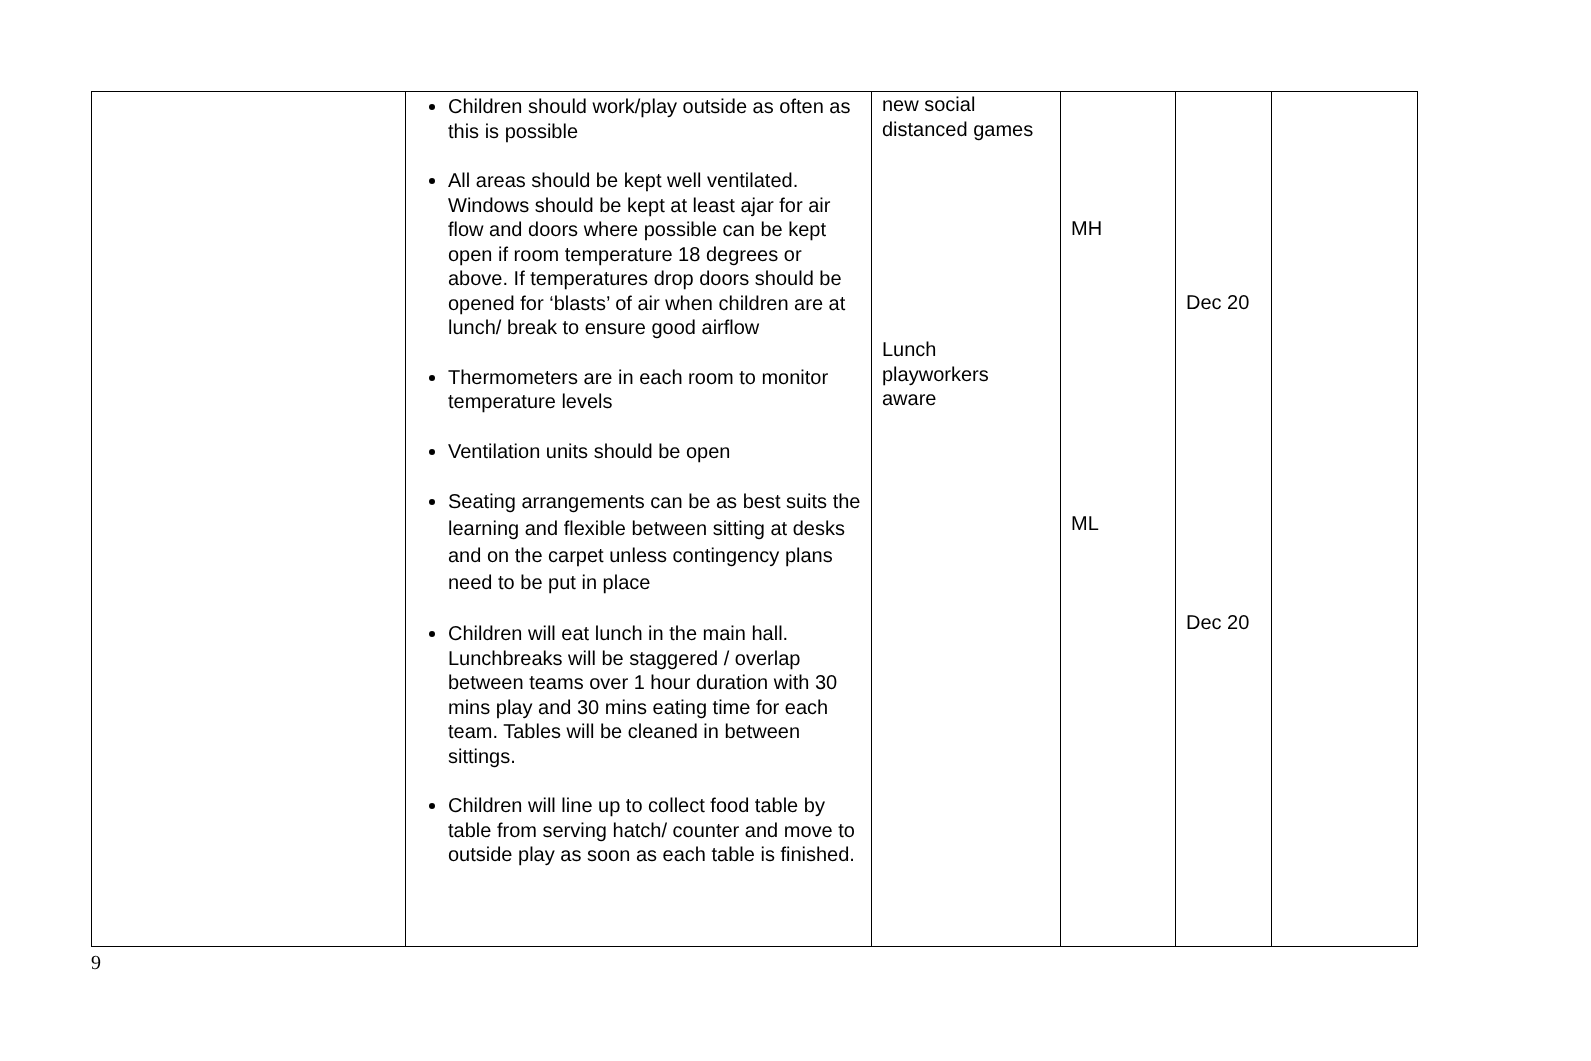| | Children should work/play outside as often as this is possible All areas should be kept well ventilated. Windows should be kept at least ajar for air flow and doors where possible can be kept open if room temperature 18 degrees or above. If temperatures drop doors should be opened for ‘blasts’ of air when children are at lunch/ break to ensure good airflow Thermometers are in each room to monitor temperature levels Ventilation units should be open Seating arrangements can be as best suits the learning and flexible between sitting at desks and on the carpet unless contingency plans need to be put in place Children will eat lunch in the main hall. Lunchbreaks will be staggered / overlap between teams over 1 hour duration with 30 mins play and 30 mins eating time for each team. Tables will be cleaned in between sittings. Children will line up to collect food table by table from serving hatch/ counter and move to outside play as soon as each table is finished. | new social distanced games Lunch playworkers aware | MH ML | Dec 20 Dec 20 | |
9